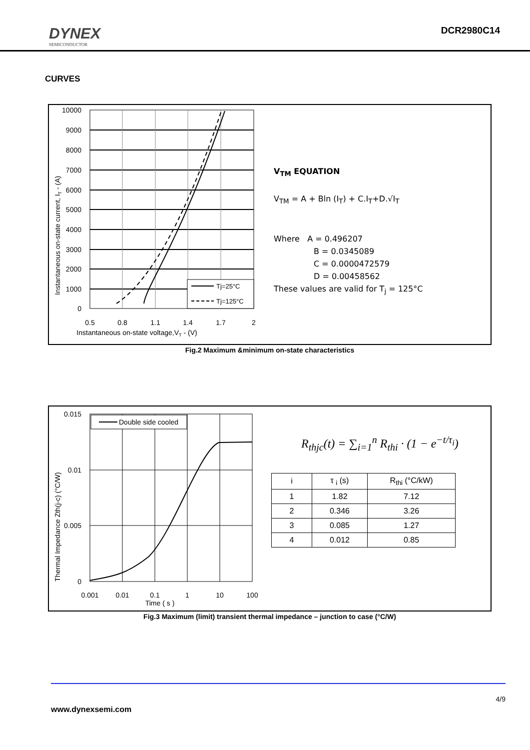DYNEX
SEMICONDUCTOR
DCR2980C14
CURVES
Instantaneous on-state current, IT - (A)
10000
9000
8000
7000
6000
5000
4000
3000
2000
1000
0
0.5
0.8
1.1
1.4
1.7
2
Instantaneous on-state voltage,VT - (V)
Tj=25°C
Tj=125°C
V<sub>TM</sub> EQUATION
V<sub>TM</sub> = A + Bln (I<sub>T</sub>) + C.I<sub>T</sub>+D.√I<sub>T</sub>
Where A = 0.496207
B = 0.0345089
C = 0.0000472579
D = 0.00458562
These values are valid for T<sub>j</sub> = 125°C
Fig.2 Maximum &minimum on-state characteristics
Thermal Impedance Zth(j-c) (°C/W)
Double side cooled
0.015
0.01
0.005
0
0.001
0.01
0.1
1
10
100
Time ( s )
R<sub>thjc</sub>(t) = ∑<sub>i=1</sub><sup>n</sup> R<sub>thi</sub> · (1 − e<sup>−t/τ<sub>i</sub></sup>)
| i | τ <sub>i</sub> (s) | R<sub>thi</sub> (°C/kW) |
| --- | --- | --- |
| 1 | 1.82 | 7.12 |
| 2 | 0.346 | 3.26 |
| 3 | 0.085 | 1.27 |
| 4 | 0.012 | 0.85 |
Fig.3 Maximum (limit) transient thermal impedance – junction to case (°C/W)
4/9
www.dynexsemi.com